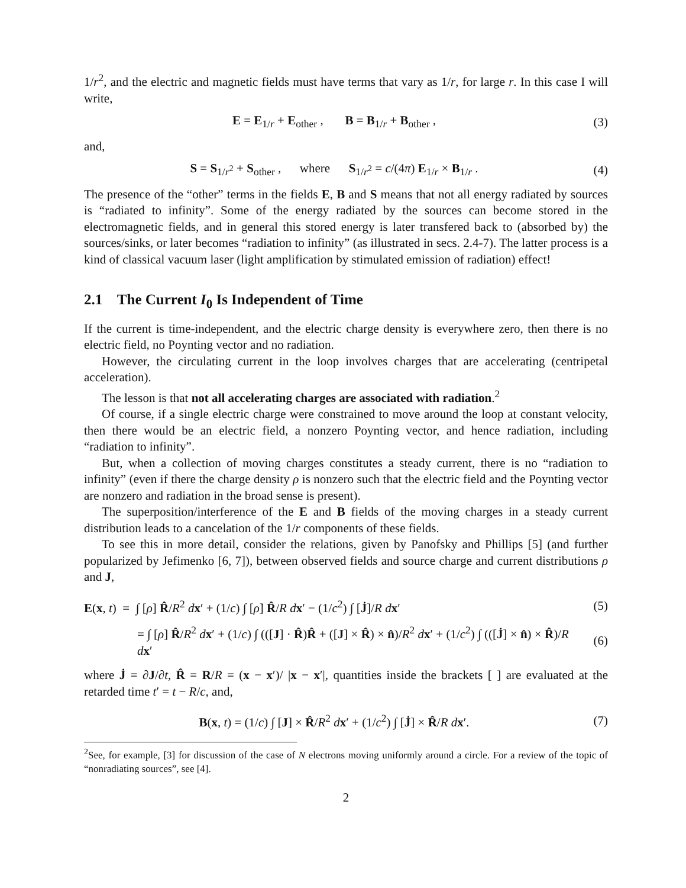1/r<sup>2</sup>, and the electric and magnetic fields must have terms that vary as 1/r, for large r. In this case I will write,
E = E<sub>1/r</sub> + E<sub>other</sub> , B = B<sub>1/r</sub> + B<sub>other</sub> ,
(3)
and,
S = S<sub>1/r<sup>2</sup></sub> + S<sub>other</sub> , where S<sub>1/r<sup>2</sup></sub> = c/(4π) E<sub>1/r</sub> × B<sub>1/r</sub> .
(4)
The presence of the “other” terms in the fields E, B and S means that not all energy radiated by sources is “radiated to infinity”. Some of the energy radiated by the sources can become stored in the electromagnetic fields, and in general this stored energy is later transfered back to (absorbed by) the sources/sinks, or later becomes “radiation to infinity” (as illustrated in secs. 2.4-7). The latter process is a kind of classical vacuum laser (light amplification by stimulated emission of radiation) effect!
2.1 The Current I<sub>0</sub> Is Independent of Time
If the current is time-independent, and the electric charge density is everywhere zero, then there is no electric field, no Poynting vector and no radiation.
However, the circulating current in the loop involves charges that are accelerating (centripetal acceleration).
The lesson is that not all accelerating charges are associated with radiation.<sup>2</sup>
Of course, if a single electric charge were constrained to move around the loop at constant velocity, then there would be an electric field, a nonzero Poynting vector, and hence radiation, including “radiation to infinity”.
But, when a collection of moving charges constitutes a steady current, there is no “radiation to infinity” (even if there the charge density ρ is nonzero such that the electric field and the Poynting vector are nonzero and radiation in the broad sense is present).
The superposition/interference of the E and B fields of the moving charges in a steady current distribution leads to a cancelation of the 1/r components of these fields.
To see this in more detail, consider the relations, given by Panofsky and Phillips [5] (and further popularized by Jefimenko [6, 7]), between observed fields and source charge and current distributions ρ and J,
E(x, t) = ∫ [ρ] R̂/R<sup>2</sup> dx′ + (1/c) ∫ [ρ̇] R̂/R dx′ − (1/c<sup>2</sup>) ∫ [J̇]/R dx′
(5)
= ∫ [ρ] R̂/R<sup>2</sup> dx′ + (1/c) ∫ (([J] · R̂)R̂ + ([J] × R̂) × n̂)/R<sup>2</sup> dx′ + (1/c<sup>2</sup>) ∫ (([J̇] × n̂) × R̂)/R dx′
(6)
where J̇ = ∂J/∂t, R̂ = R/R = (x − x′)/ |x − x′|, quantities inside the brackets [ ] are evaluated at the retarded time t′ = t − R/c, and,
B(x, t) = (1/c) ∫ [J] × R̂/R<sup>2</sup> dx′ + (1/c<sup>2</sup>) ∫ [J̇] × R̂/R dx′.
(7)
<sup>2</sup> See, for example, [3] for discussion of the case of N electrons moving uniformly around a circle. For a review of the topic of “nonradiating sources”, see [4].
2